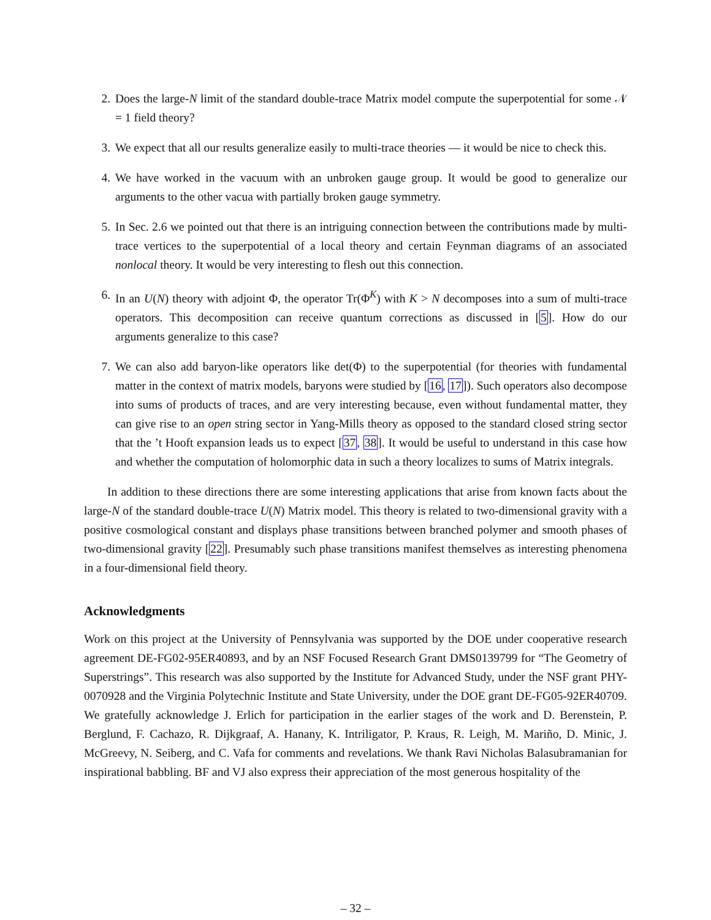2. Does the large-N limit of the standard double-trace Matrix model compute the superpotential for some 𝒩 = 1 field theory?
3. We expect that all our results generalize easily to multi-trace theories — it would be nice to check this.
4. We have worked in the vacuum with an unbroken gauge group. It would be good to generalize our arguments to the other vacua with partially broken gauge symmetry.
5. In Sec. 2.6 we pointed out that there is an intriguing connection between the contributions made by multi-trace vertices to the superpotential of a local theory and certain Feynman diagrams of an associated nonlocal theory. It would be very interesting to flesh out this connection.
6. In an U(N) theory with adjoint Φ, the operator Tr(Φ<sup>K</sup>) with K > N decomposes into a sum of multi-trace operators. This decomposition can receive quantum corrections as discussed in [5]. How do our arguments generalize to this case?
7. We can also add baryon-like operators like det(Φ) to the superpotential (for theories with fundamental matter in the context of matrix models, baryons were studied by [16, 17]). Such operators also decompose into sums of products of traces, and are very interesting because, even without fundamental matter, they can give rise to an open string sector in Yang-Mills theory as opposed to the standard closed string sector that the ’t Hooft expansion leads us to expect [37, 38]. It would be useful to understand in this case how and whether the computation of holomorphic data in such a theory localizes to sums of Matrix integrals.
In addition to these directions there are some interesting applications that arise from known facts about the large-N of the standard double-trace U(N) Matrix model. This theory is related to two-dimensional gravity with a positive cosmological constant and displays phase transitions between branched polymer and smooth phases of two-dimensional gravity [22]. Presumably such phase transitions manifest themselves as interesting phenomena in a four-dimensional field theory.
Acknowledgments
Work on this project at the University of Pennsylvania was supported by the DOE under cooperative research agreement DE-FG02-95ER40893, and by an NSF Focused Research Grant DMS0139799 for “The Geometry of Superstrings”. This research was also supported by the Institute for Advanced Study, under the NSF grant PHY-0070928 and the Virginia Polytechnic Institute and State University, under the DOE grant DE-FG05-92ER40709. We gratefully acknowledge J. Erlich for participation in the earlier stages of the work and D. Berenstein, P. Berglund, F. Cachazo, R. Dijkgraaf, A. Hanany, K. Intriligator, P. Kraus, R. Leigh, M. Mariño, D. Minic, J. McGreevy, N. Seiberg, and C. Vafa for comments and revelations. We thank Ravi Nicholas Balasubramanian for inspirational babbling. BF and VJ also express their appreciation of the most generous hospitality of the
– 32 –